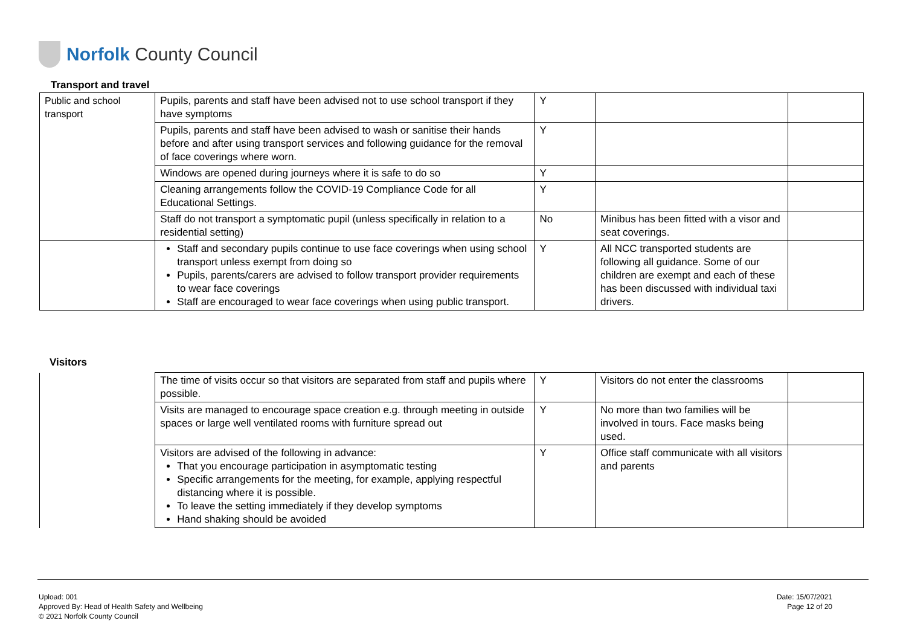Norfolk County Council
Transport and travel
| Public and school transport | Pupils, parents and staff have been advised not to use school transport if they have symptoms | Y | | |
| | Pupils, parents and staff have been advised to wash or sanitise their hands before and after using transport services and following guidance for the removal of face coverings where worn. | Y | | |
| | Windows are opened during journeys where it is safe to do so | Y | | |
| | Cleaning arrangements follow the COVID-19 Compliance Code for all Educational Settings. | Y | | |
| | Staff do not transport a symptomatic pupil (unless specifically in relation to a residential setting) | No | Minibus has been fitted with a visor and seat coverings. | |
| | Staff and secondary pupils continue to use face coverings when using school transport unless exempt from doing so Pupils, parents/carers are advised to follow transport provider requirements to wear face coverings Staff are encouraged to wear face coverings when using public transport. | Y | All NCC transported students are following all guidance. Some of our children are exempt and each of these has been discussed with individual taxi drivers. | |
Visitors
| | The time of visits occur so that visitors are separated from staff and pupils where possible. | Y | Visitors do not enter the classrooms | |
| | Visits are managed to encourage space creation e.g. through meeting in outside spaces or large well ventilated rooms with furniture spread out | Y | No more than two families will be involved in tours. Face masks being used. | |
| | Visitors are advised of the following in advance: That you encourage participation in asymptomatic testing Specific arrangements for the meeting, for example, applying respectful distancing where it is possible. To leave the setting immediately if they develop symptoms Hand shaking should be avoided | Y | Office staff communicate with all visitors and parents | |
Upload: 001
Approved By: Head of Health Safety and Wellbeing
© 2021 Norfolk County Council
Date: 15/07/2021
Page 12 of 20